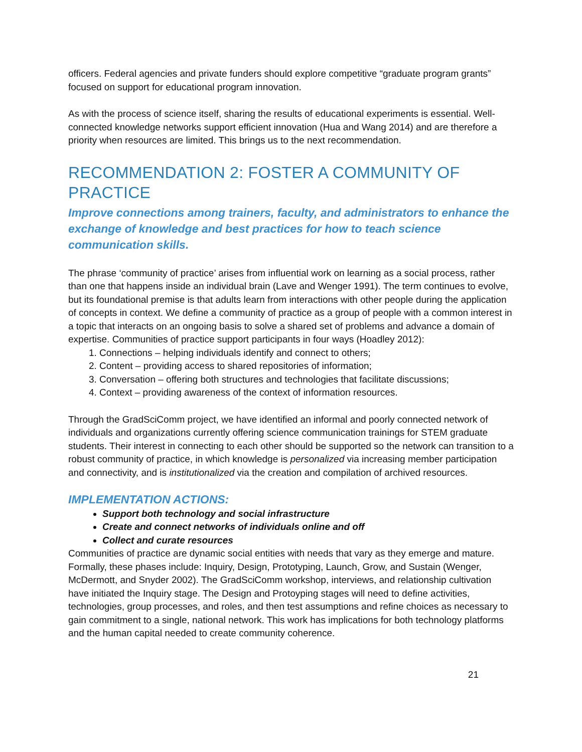officers. Federal agencies and private funders should explore competitive “graduate program grants” focused on support for educational program innovation.
As with the process of science itself, sharing the results of educational experiments is essential. Well-connected knowledge networks support efficient innovation (Hua and Wang 2014) and are therefore a priority when resources are limited. This brings us to the next recommendation.
RECOMMENDATION 2: FOSTER A COMMUNITY OF PRACTICE
Improve connections among trainers, faculty, and administrators to enhance the exchange of knowledge and best practices for how to teach science communication skills.
The phrase ‘community of practice’ arises from influential work on learning as a social process, rather than one that happens inside an individual brain (Lave and Wenger 1991). The term continues to evolve, but its foundational premise is that adults learn from interactions with other people during the application of concepts in context. We define a community of practice as a group of people with a common interest in a topic that interacts on an ongoing basis to solve a shared set of problems and advance a domain of expertise. Communities of practice support participants in four ways (Hoadley 2012):
1. Connections – helping individuals identify and connect to others;
2. Content – providing access to shared repositories of information;
3. Conversation – offering both structures and technologies that facilitate discussions;
4. Context – providing awareness of the context of information resources.
Through the GradSciComm project, we have identified an informal and poorly connected network of individuals and organizations currently offering science communication trainings for STEM graduate students. Their interest in connecting to each other should be supported so the network can transition to a robust community of practice, in which knowledge is personalized via increasing member participation and connectivity, and is institutionalized via the creation and compilation of archived resources.
IMPLEMENTATION ACTIONS:
Support both technology and social infrastructure
Create and connect networks of individuals online and off
Collect and curate resources
Communities of practice are dynamic social entities with needs that vary as they emerge and mature. Formally, these phases include: Inquiry, Design, Prototyping, Launch, Grow, and Sustain (Wenger, McDermott, and Snyder 2002). The GradSciComm workshop, interviews, and relationship cultivation have initiated the Inquiry stage. The Design and Protoyping stages will need to define activities, technologies, group processes, and roles, and then test assumptions and refine choices as necessary to gain commitment to a single, national network. This work has implications for both technology platforms and the human capital needed to create community coherence.
21